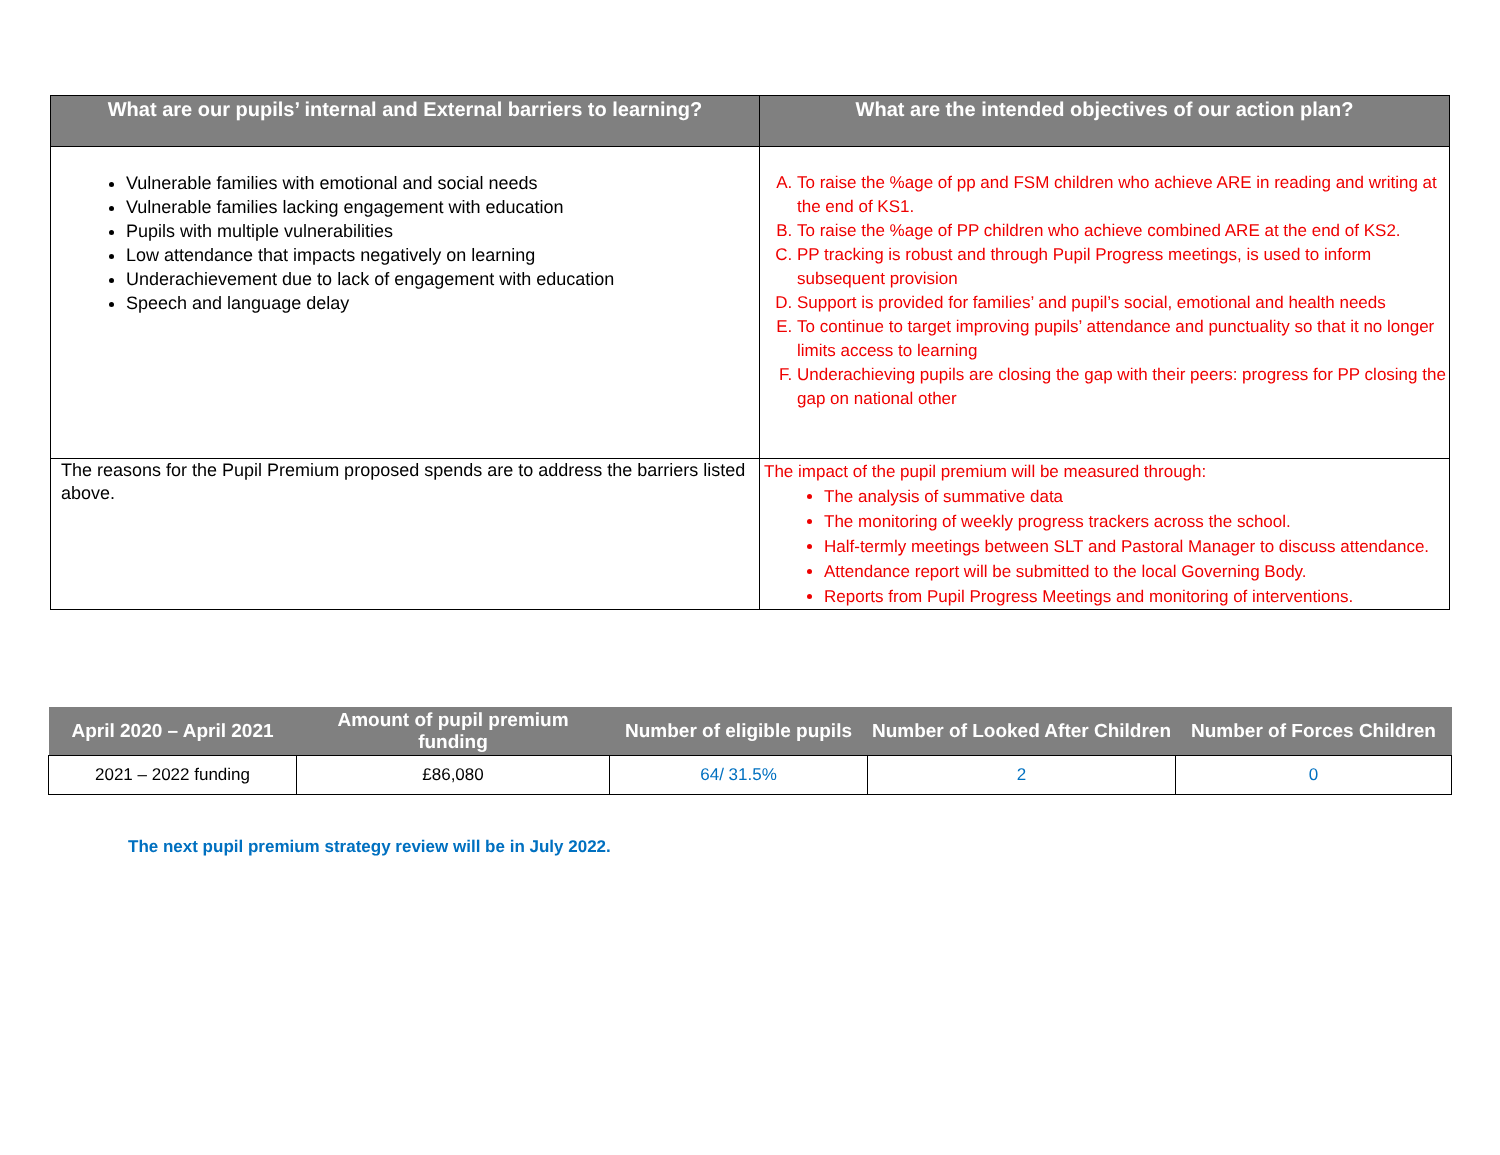| What are our pupils’ internal and External barriers to learning? | What are the intended objectives of our action plan? |
| --- | --- |
| Vulnerable families with emotional and social needs Vulnerable families lacking engagement with education Pupils with multiple vulnerabilities Low attendance that impacts negatively on learning Underachievement due to lack of engagement with education Speech and language delay | A. To raise the %age of pp and FSM children who achieve ARE in reading and writing at the end of KS1. B. To raise the %age of PP children who achieve combined ARE at the end of KS2. C. PP tracking is robust and through Pupil Progress meetings, is used to inform subsequent provision D. Support is provided for families’ and pupil’s social, emotional and health needs E. To continue to target improving pupils’ attendance and punctuality so that it no longer limits access to learning F. Underachieving pupils are closing the gap with their peers: progress for PP closing the gap on national other |
| The reasons for the Pupil Premium proposed spends are to address the barriers listed above. | The impact of the pupil premium will be measured through: The analysis of summative data The monitoring of weekly progress trackers across the school. Half-termly meetings between SLT and Pastoral Manager to discuss attendance. Attendance report will be submitted to the local Governing Body. Reports from Pupil Progress Meetings and monitoring of interventions. |
| April 2020 – April 2021 | Amount of pupil premium funding | Number of eligible pupils | Number of Looked After Children | Number of Forces Children |
| --- | --- | --- | --- | --- |
| 2021 – 2022 funding | £86,080 | 64/ 31.5% | 2 | 0 |
The next pupil premium strategy review will be in July 2022.